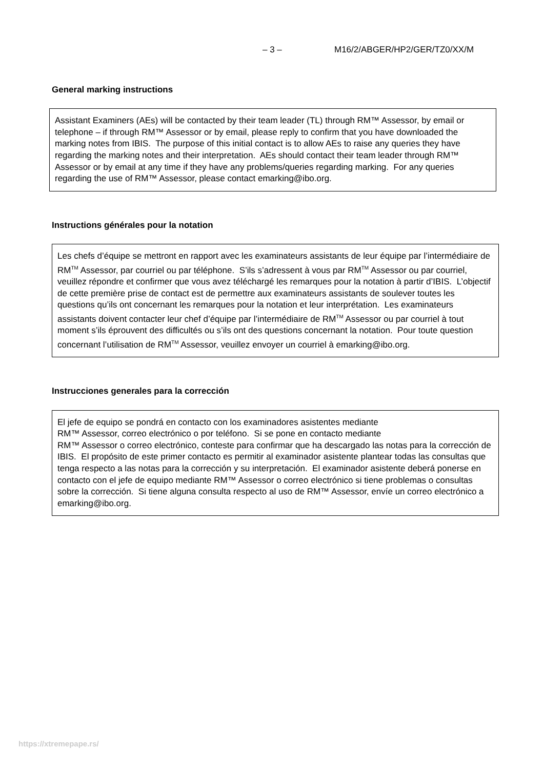– 3 – M16/2/ABGER/HP2/GER/TZ0/XX/M
General marking instructions
Assistant Examiners (AEs) will be contacted by their team leader (TL) through RM™ Assessor, by email or telephone – if through RM™ Assessor or by email, please reply to confirm that you have downloaded the marking notes from IBIS. The purpose of this initial contact is to allow AEs to raise any queries they have regarding the marking notes and their interpretation. AEs should contact their team leader through RM™ Assessor or by email at any time if they have any problems/queries regarding marking. For any queries regarding the use of RM™ Assessor, please contact emarking@ibo.org.
Instructions générales pour la notation
Les chefs d’équipe se mettront en rapport avec les examinateurs assistants de leur équipe par l’intermédiaire de RM<sup>TM</sup> Assessor, par courriel ou par téléphone. S’ils s’adressent à vous par RM<sup>TM</sup> Assessor ou par courriel, veuillez répondre et confirmer que vous avez téléchargé les remarques pour la notation à partir d’IBIS. L’objectif de cette première prise de contact est de permettre aux examinateurs assistants de soulever toutes les questions qu’ils ont concernant les remarques pour la notation et leur interprétation. Les examinateurs assistants doivent contacter leur chef d’équipe par l’intermédiaire de RM<sup>TM</sup> Assessor ou par courriel à tout moment s’ils éprouvent des difficultés ou s’ils ont des questions concernant la notation. Pour toute question concernant l’utilisation de RM<sup>TM</sup> Assessor, veuillez envoyer un courriel à emarking@ibo.org.
Instrucciones generales para la corrección
El jefe de equipo se pondrá en contacto con los examinadores asistentes mediante
RM™ Assessor, correo electrónico o por teléfono. Si se pone en contacto mediante
RM™ Assessor o correo electrónico, conteste para confirmar que ha descargado las notas para la corrección de IBIS. El propósito de este primer contacto es permitir al examinador asistente plantear todas las consultas que tenga respecto a las notas para la corrección y su interpretación. El examinador asistente deberá ponerse en contacto con el jefe de equipo mediante RM™ Assessor o correo electrónico si tiene problemas o consultas sobre la corrección. Si tiene alguna consulta respecto al uso de RM™ Assessor, envíe un correo electrónico a emarking@ibo.org.
https://xtremepape.rs/